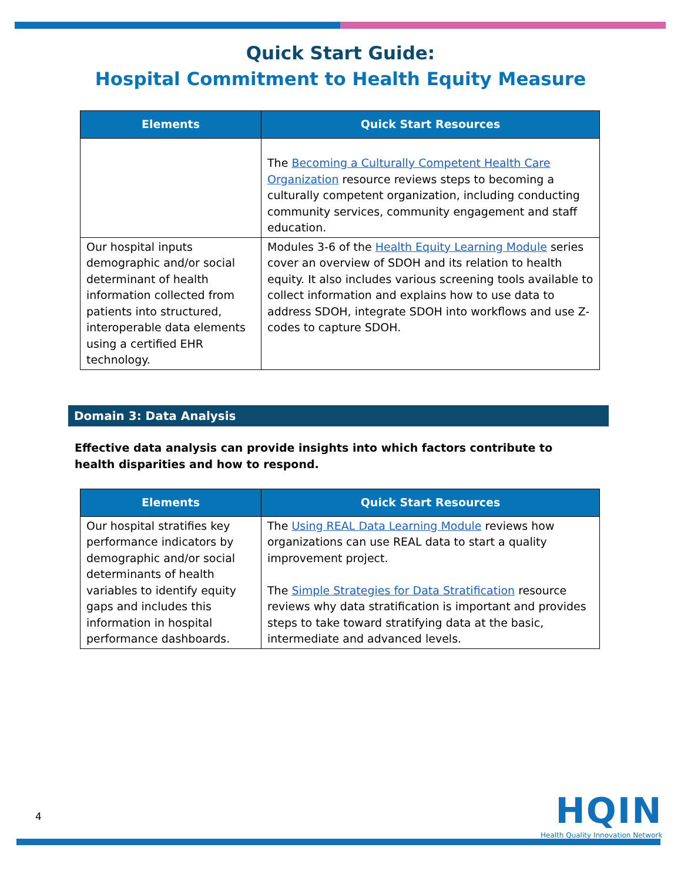Quick Start Guide:
Hospital Commitment to Health Equity Measure
| Elements | Quick Start Resources |
| --- | --- |
| | The Becoming a Culturally Competent Health Care Organization resource reviews steps to becoming a culturally competent organization, including conducting community services, community engagement and staff education. |
| Our hospital inputs demographic and/or social determinant of health information collected from patients into structured, interoperable data elements using a certified EHR technology. | Modules 3-6 of the Health Equity Learning Module series cover an overview of SDOH and its relation to health equity. It also includes various screening tools available to collect information and explains how to use data to address SDOH, integrate SDOH into workflows and use Z-codes to capture SDOH. |
Domain 3: Data Analysis
Effective data analysis can provide insights into which factors contribute to health disparities and how to respond.
| Elements | Quick Start Resources |
| --- | --- |
| Our hospital stratifies key performance indicators by demographic and/or social determinants of health variables to identify equity gaps and includes this information in hospital performance dashboards. | The Using REAL Data Learning Module reviews how organizations can use REAL data to start a quality improvement project. The Simple Strategies for Data Stratification resource reviews why data stratification is important and provides steps to take toward stratifying data at the basic, intermediate and advanced levels. |
4
HQIN
Health Quality Innovation Network